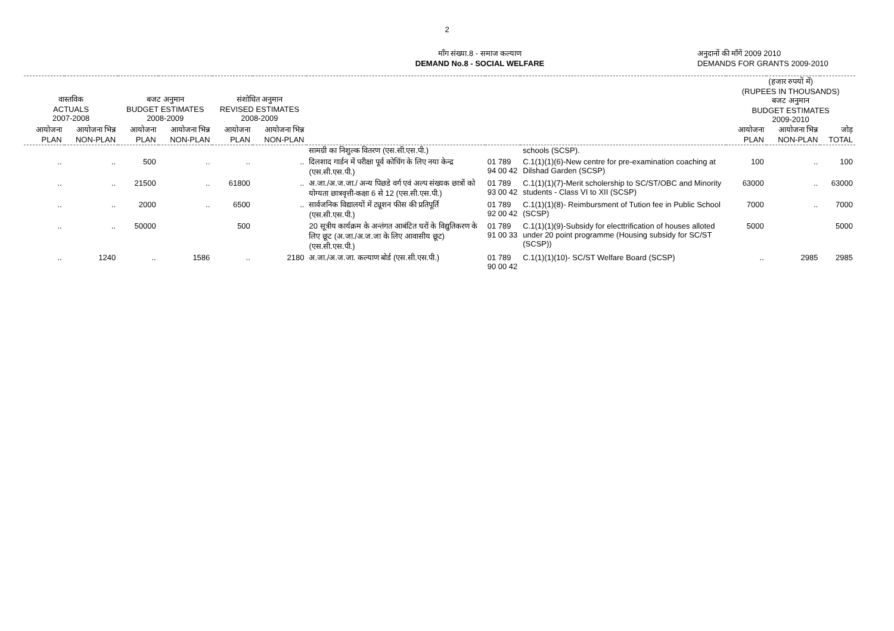2
माँग संख्या.8 - समाज कल्याण
DEMAND No.8 - SOCIAL WELFARE
अनुदानों की माँगें 2009 2010
DEMANDS FOR GRANTS 2009-2010
| वास्तविक ACTUALS 2007-2008 | | बजट अनुमान BUDGET ESTIMATES 2008-2009 | | संशोधित अनुमान REVISED ESTIMATES 2008-2009 | | | | | (हजार रुपयों में) (RUPEES IN THOUSANDS) बजट अनुमान BUDGET ESTIMATES 2009-2010 | | |
| --- | --- | --- | --- | --- | --- | --- | --- | --- | --- | --- | --- |
| आयोजना PLAN | आयोजना भिन्न NON-PLAN | आयोजना PLAN | आयोजना भिन्न NON-PLAN | आयोजना PLAN | आयोजना भिन्न NON-PLAN | | | | आयोजना PLAN | आयोजना भिन्न NON-PLAN | जोड़ TOTAL |
| | | | | | | सामग्री का निशुल्क वितरण (एस.सी.एस.पी.) | | schools (SCSP). | | | |
| .. | .. | 500 | .. | .. | .. | दिलशाद गार्डन में परीक्षा पूर्व कोचिंग के लिए नया केन्द्र (एस.सी.एस.पी.) | 01 789 94 00 42 | C.1(1)(1)(6)-New centre for pre-examination coaching at Dilshad Garden (SCSP) | 100 | .. | 100 |
| .. | .. | 21500 | .. | 61800 | .. | अ.जा./अ.ज.जा./ अन्य पिछडे वर्ग एवं अल्प संख्यक छात्रों को योग्यता छात्रवृत्ती-कक्षा 6 से 12 (एस.सी.एस.पी.) | 01 789 93 00 42 | C.1(1)(1)(7)-Merit scholership to SC/ST/OBC and Minority students - Class VI to XII (SCSP) | 63000 | .. | 63000 |
| .. | .. | 2000 | .. | 6500 | .. | सार्वजनिक विद्यालयों में ट्यूशन फीस की प्रतिपूर्ति (एस.सी.एस.पी.) | 01 789 92 00 42 | C.1(1)(1)(8)- Reimbursment of Tution fee in Public School (SCSP) | 7000 | .. | 7000 |
| .. | .. | 50000 | | 500 | | 20 सूत्रीय कार्यक्रम के अन्तंगत आबंटित घरों के विद्युतिकरण के लिए छूट (अ.जा./अ.ज.जा के लिए आवासीय छूट) (एस.सी.एस.पी.) | 01 789 91 00 33 | C.1(1)(1)(9)-Subsidy for electtrification of houses alloted under 20 point programme (Housing subsidy for SC/ST (SCSP)) | 5000 | | 5000 |
| .. | 1240 | .. | 1586 | .. | 2180 | अ.जा./अ.ज.जा. कल्याण बोर्ड (एस.सी.एस.पी.) | 01 789 90 00 42 | C.1(1)(1)(10)- SC/ST Welfare Board (SCSP) | .. | 2985 | 2985 |